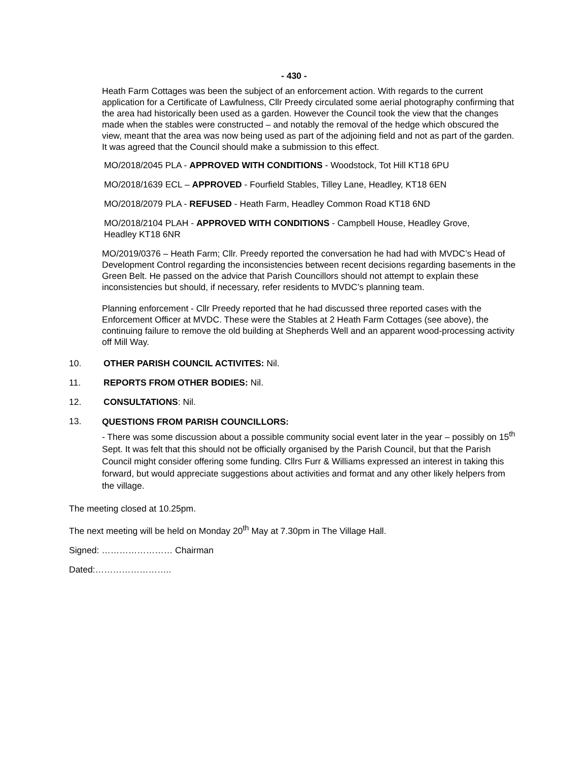- 430 -
Heath Farm Cottages was been the subject of an enforcement action. With regards to the current application for a Certificate of Lawfulness, Cllr Preedy circulated some aerial photography confirming that the area had historically been used as a garden. However the Council took the view that the changes made when the stables were constructed – and notably the removal of the hedge which obscured the view, meant that the area was now being used as part of the adjoining field and not as part of the garden. It was agreed that the Council should make a submission to this effect.
MO/2018/2045 PLA - APPROVED WITH CONDITIONS - Woodstock, Tot Hill KT18 6PU
MO/2018/1639 ECL – APPROVED - Fourfield Stables, Tilley Lane, Headley, KT18 6EN
MO/2018/2079 PLA - REFUSED - Heath Farm, Headley Common Road KT18 6ND
MO/2018/2104 PLAH - APPROVED WITH CONDITIONS - Campbell House, Headley Grove, Headley KT18 6NR
MO/2019/0376 – Heath Farm; Cllr. Preedy reported the conversation he had had with MVDC’s Head of Development Control regarding the inconsistencies between recent decisions regarding basements in the Green Belt. He passed on the advice that Parish Councillors should not attempt to explain these inconsistencies but should, if necessary, refer residents to MVDC’s planning team.
Planning enforcement - Cllr Preedy reported that he had discussed three reported cases with the Enforcement Officer at MVDC. These were the Stables at 2 Heath Farm Cottages (see above), the continuing failure to remove the old building at Shepherds Well and an apparent wood-processing activity off Mill Way.
10. OTHER PARISH COUNCIL ACTIVITES: Nil.
11. REPORTS FROM OTHER BODIES: Nil.
12. CONSULTATIONS: Nil.
13.
QUESTIONS FROM PARISH COUNCILLORS:
- There was some discussion about a possible community social event later in the year – possibly on 15<sup>th</sup> Sept. It was felt that this should not be officially organised by the Parish Council, but that the Parish Council might consider offering some funding. Cllrs Furr & Williams expressed an interest in taking this forward, but would appreciate suggestions about activities and format and any other likely helpers from the village.
The meeting closed at 10.25pm.
The next meeting will be held on Monday 20<sup>th</sup> May at 7.30pm in The Village Hall.
Signed: …………………… Chairman
Dated:……………………..